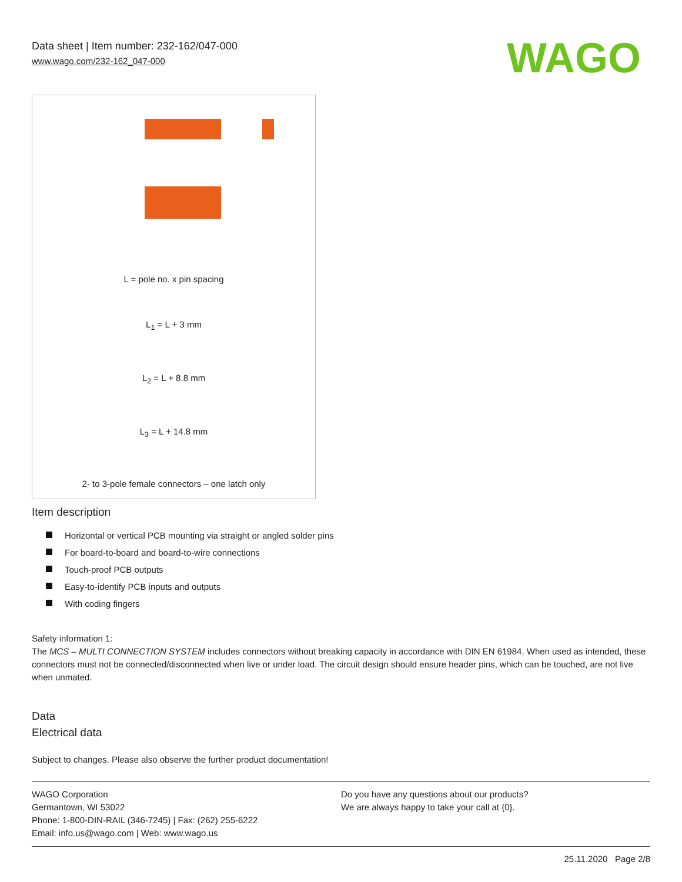Data sheet | Item number: 232-162/047-000
www.wago.com/232-162_047-000
WAGO
L = pole no. x pin spacing
L<sub>1</sub> = L + 3 mm
L<sub>2</sub> = L + 8.8 mm
L<sub>3</sub> = L + 14.8 mm
2- to 3-pole female connectors – one latch only
Item description
Horizontal or vertical PCB mounting via straight or angled solder pins
For board-to-board and board-to-wire connections
Touch-proof PCB outputs
Easy-to-identify PCB inputs and outputs
With coding fingers
Safety information 1:
The MCS – MULTI CONNECTION SYSTEM includes connectors without breaking capacity in accordance with DIN EN 61984. When used as intended, these connectors must not be connected/disconnected when live or under load. The circuit design should ensure header pins, which can be touched, are not live when unmated.
Data
Electrical data
Subject to changes. Please also observe the further product documentation!
WAGO Corporation
Germantown, WI 53022
Phone: 1-800-DIN-RAIL (346-7245) | Fax: (262) 255-6222
Email: info.us@wago.com | Web: www.wago.us
Do you have any questions about our products?
We are always happy to take your call at {0}.
25.11.2020 Page 2/8